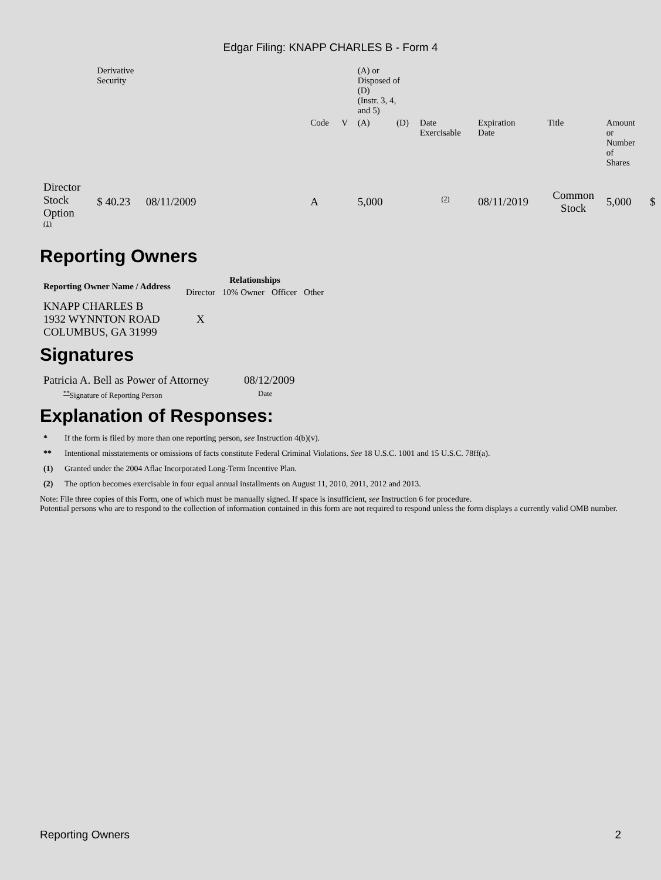Edgar Filing: KNAPP CHARLES B - Form 4
| | Derivative Security | | | | | (A) or Disposed of (D) (Instr. 3, 4, and 5) | | | | | | |
| | | | | Code | V | (A) | (D) | Date Exercisable | Expiration Date | Title | Amount or Number of Shares | |
| Director Stock Option <sup>(1)</sup> | $ 40.23 | 08/11/2009 | | A | | 5,000 | | <sup>(2)</sup> | 08/11/2019 | Common Stock | 5,000 | $ |
Reporting Owners
| Reporting Owner Name / Address | Relationships | | | |
| --- | --- | --- | --- | --- |
| | Director | 10% Owner | Officer | Other |
| KNAPP CHARLES B 1932 WYNNTON ROAD COLUMBUS, GA 31999 | X | | | |
Signatures
| Patricia A. Bell as Power of Attorney | 08/12/2009 |
| <sup>**</sup> Signature of Reporting Person | Date |
Explanation of Responses:
* If the form is filed by more than one reporting person, see Instruction 4(b)(v).
** Intentional misstatements or omissions of facts constitute Federal Criminal Violations. See 18 U.S.C. 1001 and 15 U.S.C. 78ff(a).
(1) Granted under the 2004 Aflac Incorporated Long-Term Incentive Plan.
(2) The option becomes exercisable in four equal annual installments on August 11, 2010, 2011, 2012 and 2013.
Note: File three copies of this Form, one of which must be manually signed. If space is insufficient, see Instruction 6 for procedure.
Potential persons who are to respond to the collection of information contained in this form are not required to respond unless the form displays a currently valid OMB number.
Reporting Owners 2